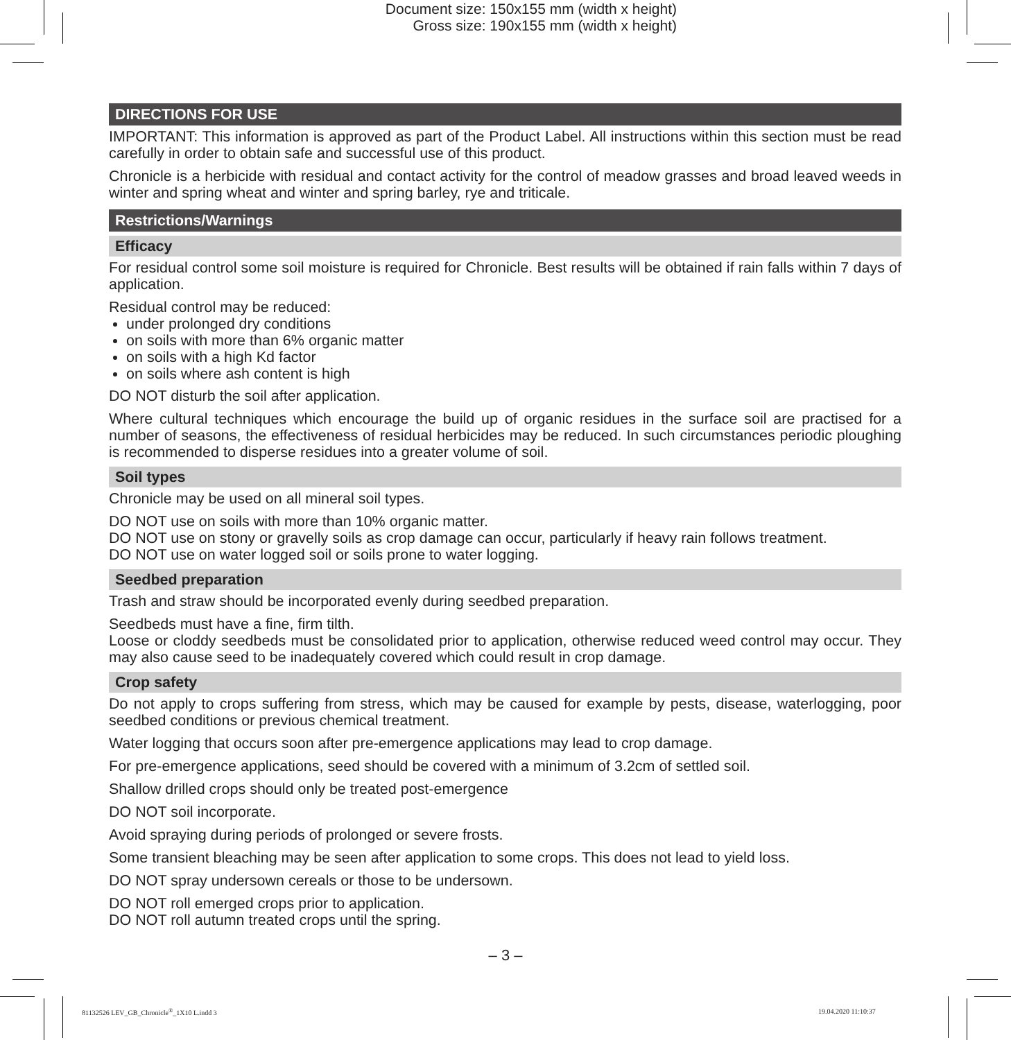Document size: 150x155 mm (width x height)
Gross size: 190x155 mm (width x height)
DIRECTIONS FOR USE
IMPORTANT: This information is approved as part of the Product Label. All instructions within this section must be read carefully in order to obtain safe and successful use of this product.
Chronicle is a herbicide with residual and contact activity for the control of meadow grasses and broad leaved weeds in winter and spring wheat and winter and spring barley, rye and triticale.
Restrictions/Warnings
Efficacy
For residual control some soil moisture is required for Chronicle. Best results will be obtained if rain falls within 7 days of application.
Residual control may be reduced:
under prolonged dry conditions
on soils with more than 6% organic matter
on soils with a high Kd factor
on soils where ash content is high
DO NOT disturb the soil after application.
Where cultural techniques which encourage the build up of organic residues in the surface soil are practised for a number of seasons, the effectiveness of residual herbicides may be reduced. In such circumstances periodic ploughing is recommended to disperse residues into a greater volume of soil.
Soil types
Chronicle may be used on all mineral soil types.
DO NOT use on soils with more than 10% organic matter.
DO NOT use on stony or gravelly soils as crop damage can occur, particularly if heavy rain follows treatment.
DO NOT use on water logged soil or soils prone to water logging.
Seedbed preparation
Trash and straw should be incorporated evenly during seedbed preparation.
Seedbeds must have a fine, firm tilth.
Loose or cloddy seedbeds must be consolidated prior to application, otherwise reduced weed control may occur. They may also cause seed to be inadequately covered which could result in crop damage.
Crop safety
Do not apply to crops suffering from stress, which may be caused for example by pests, disease, waterlogging, poor seedbed conditions or previous chemical treatment.
Water logging that occurs soon after pre-emergence applications may lead to crop damage.
For pre-emergence applications, seed should be covered with a minimum of 3.2cm of settled soil.
Shallow drilled crops should only be treated post-emergence
DO NOT soil incorporate.
Avoid spraying during periods of prolonged or severe frosts.
Some transient bleaching may be seen after application to some crops. This does not lead to yield loss.
DO NOT spray undersown cereals or those to be undersown.
DO NOT roll emerged crops prior to application.
DO NOT roll autumn treated crops until the spring.
– 3 –
81132526 LEV_GB_Chronicle<sup>®</sup>_1X10 L.indd 3
19.04.2020 11:10:37